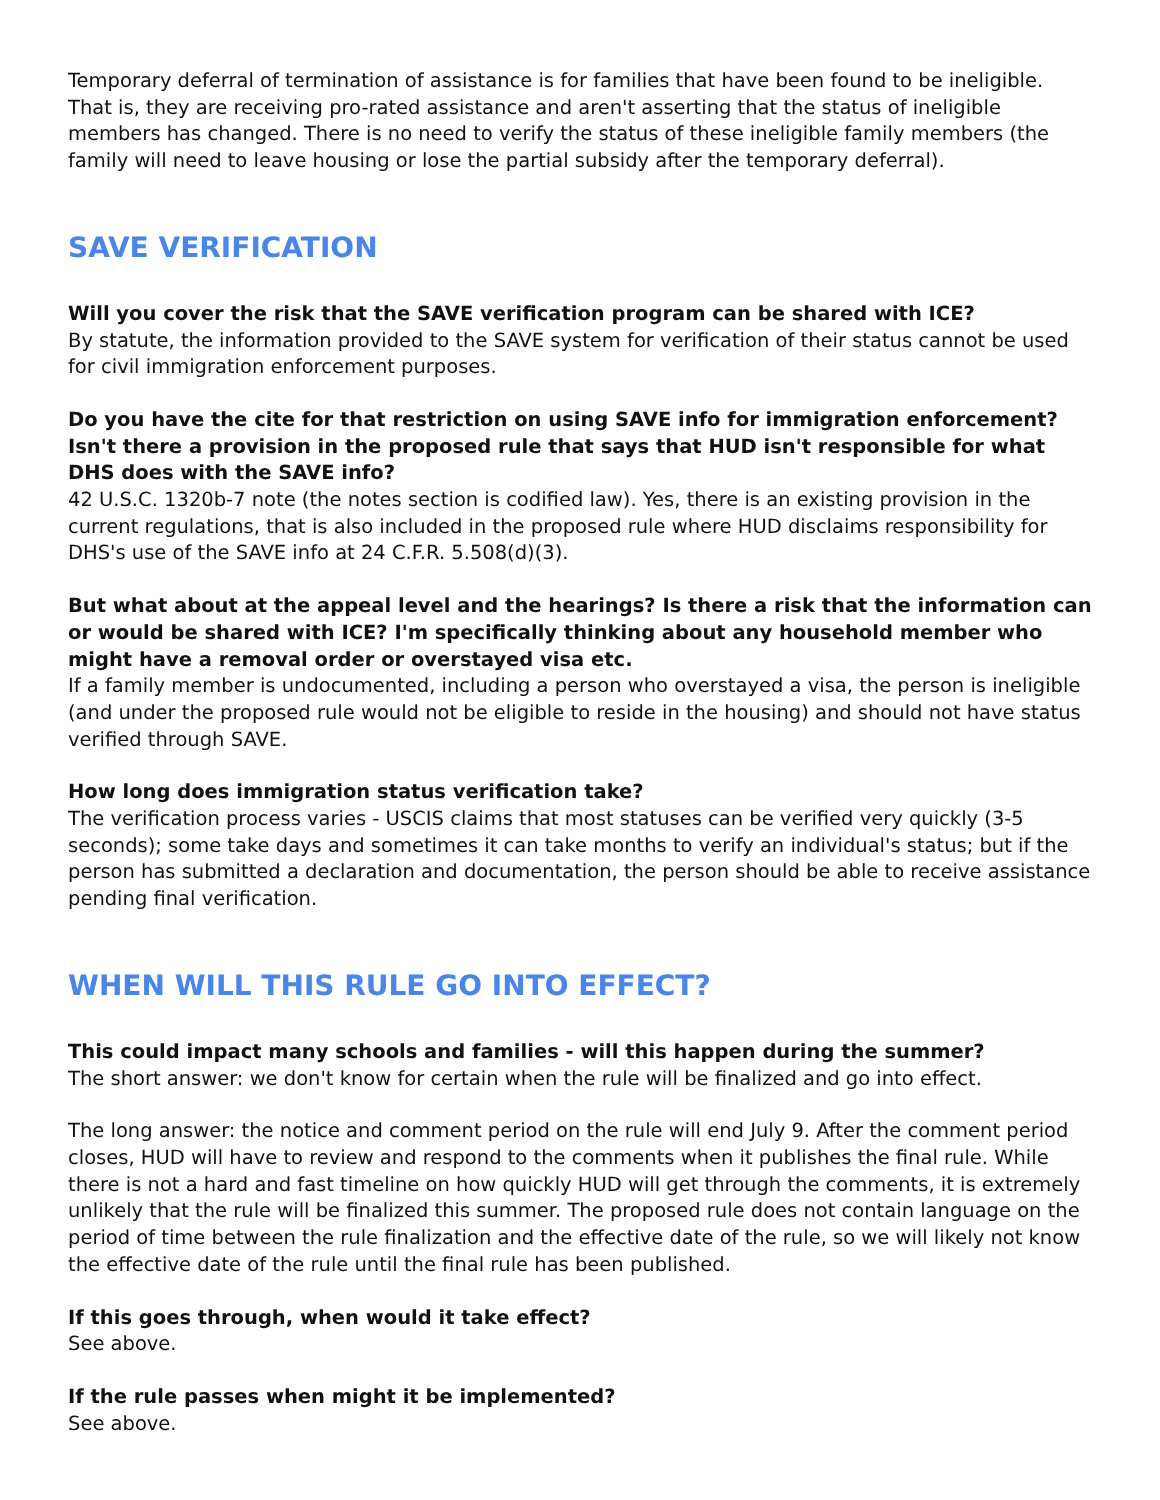Temporary deferral of termination of assistance is for families that have been found to be ineligible. That is, they are receiving pro-rated assistance and aren't asserting that the status of ineligible members has changed. There is no need to verify the status of these ineligible family members (the family will need to leave housing or lose the partial subsidy after the temporary deferral).
SAVE VERIFICATION
Will you cover the risk that the SAVE verification program can be shared with ICE?
By statute, the information provided to the SAVE system for verification of their status cannot be used for civil immigration enforcement purposes.
Do you have the cite for that restriction on using SAVE info for immigration enforcement? Isn't there a provision in the proposed rule that says that HUD isn't responsible for what DHS does with the SAVE info?
42 U.S.C. 1320b-7 note (the notes section is codified law). Yes, there is an existing provision in the current regulations, that is also included in the proposed rule where HUD disclaims responsibility for DHS's use of the SAVE info at 24 C.F.R. 5.508(d)(3).
But what about at the appeal level and the hearings? Is there a risk that the information can or would be shared with ICE? I'm specifically thinking about any household member who might have a removal order or overstayed visa etc.
If a family member is undocumented, including a person who overstayed a visa, the person is ineligible (and under the proposed rule would not be eligible to reside in the housing) and should not have status verified through SAVE.
How long does immigration status verification take?
The verification process varies - USCIS claims that most statuses can be verified very quickly (3-5 seconds); some take days and sometimes it can take months to verify an individual's status; but if the person has submitted a declaration and documentation, the person should be able to receive assistance pending final verification.
WHEN WILL THIS RULE GO INTO EFFECT?
This could impact many schools and families - will this happen during the summer?
The short answer: we don't know for certain when the rule will be finalized and go into effect.
The long answer: the notice and comment period on the rule will end July 9. After the comment period closes, HUD will have to review and respond to the comments when it publishes the final rule. While there is not a hard and fast timeline on how quickly HUD will get through the comments, it is extremely unlikely that the rule will be finalized this summer. The proposed rule does not contain language on the period of time between the rule finalization and the effective date of the rule, so we will likely not know the effective date of the rule until the final rule has been published.
If this goes through, when would it take effect?
See above.
If the rule passes when might it be implemented?
See above.